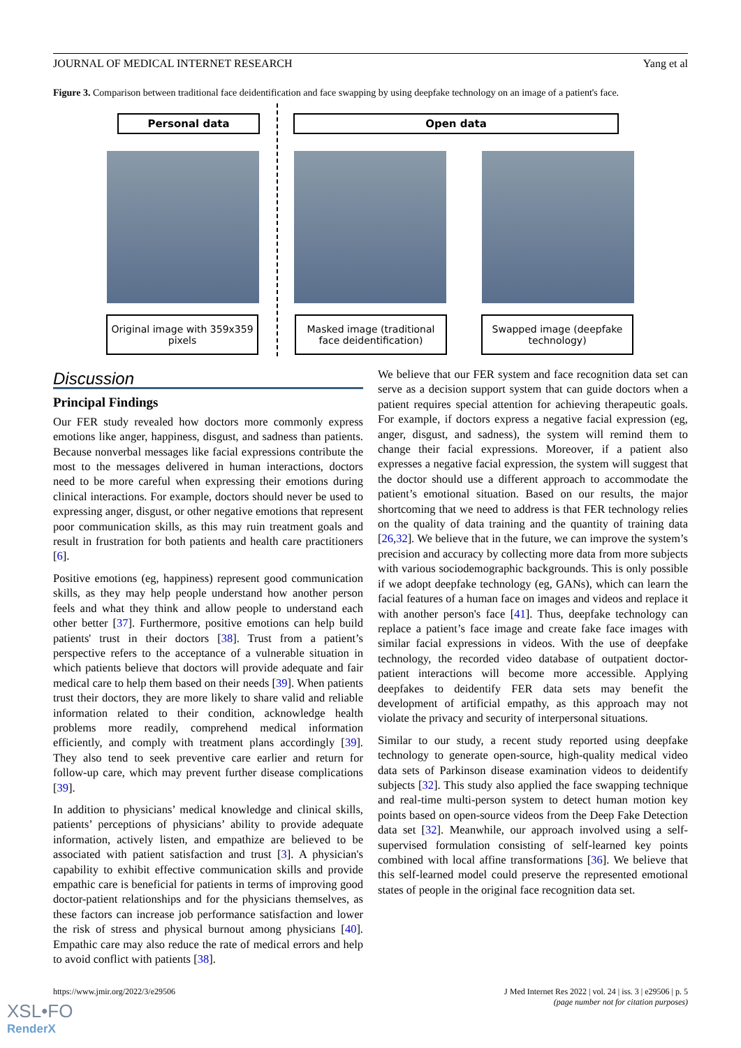JOURNAL OF MEDICAL INTERNET RESEARCH Yang et al
Figure 3. Comparison between traditional face deidentification and face swapping by using deepfake technology on an image of a patient's face.
Personal data Open data
Original image with 359x359 pixels
Masked image (traditional face deidentification)
Swapped image (deepfake technology)
Discussion
Principal Findings
Our FER study revealed how doctors more commonly express emotions like anger, happiness, disgust, and sadness than patients. Because nonverbal messages like facial expressions contribute the most to the messages delivered in human interactions, doctors need to be more careful when expressing their emotions during clinical interactions. For example, doctors should never be used to expressing anger, disgust, or other negative emotions that represent poor communication skills, as this may ruin treatment goals and result in frustration for both patients and health care practitioners [6].
Positive emotions (eg, happiness) represent good communication skills, as they may help people understand how another person feels and what they think and allow people to understand each other better [37]. Furthermore, positive emotions can help build patients' trust in their doctors [38]. Trust from a patient’s perspective refers to the acceptance of a vulnerable situation in which patients believe that doctors will provide adequate and fair medical care to help them based on their needs [39]. When patients trust their doctors, they are more likely to share valid and reliable information related to their condition, acknowledge health problems more readily, comprehend medical information efficiently, and comply with treatment plans accordingly [39]. They also tend to seek preventive care earlier and return for follow-up care, which may prevent further disease complications [39].
In addition to physicians’ medical knowledge and clinical skills, patients’ perceptions of physicians’ ability to provide adequate information, actively listen, and empathize are believed to be associated with patient satisfaction and trust [3]. A physician's capability to exhibit effective communication skills and provide empathic care is beneficial for patients in terms of improving good doctor-patient relationships and for the physicians themselves, as these factors can increase job performance satisfaction and lower the risk of stress and physical burnout among physicians [40]. Empathic care may also reduce the rate of medical errors and help to avoid conflict with patients [38].
We believe that our FER system and face recognition data set can serve as a decision support system that can guide doctors when a patient requires special attention for achieving therapeutic goals. For example, if doctors express a negative facial expression (eg, anger, disgust, and sadness), the system will remind them to change their facial expressions. Moreover, if a patient also expresses a negative facial expression, the system will suggest that the doctor should use a different approach to accommodate the patient’s emotional situation. Based on our results, the major shortcoming that we need to address is that FER technology relies on the quality of data training and the quantity of training data [26,32]. We believe that in the future, we can improve the system’s precision and accuracy by collecting more data from more subjects with various sociodemographic backgrounds. This is only possible if we adopt deepfake technology (eg, GANs), which can learn the facial features of a human face on images and videos and replace it with another person's face [41]. Thus, deepfake technology can replace a patient’s face image and create fake face images with similar facial expressions in videos. With the use of deepfake technology, the recorded video database of outpatient doctor-patient interactions will become more accessible. Applying deepfakes to deidentify FER data sets may benefit the development of artificial empathy, as this approach may not violate the privacy and security of interpersonal situations.
Similar to our study, a recent study reported using deepfake technology to generate open-source, high-quality medical video data sets of Parkinson disease examination videos to deidentify subjects [32]. This study also applied the face swapping technique and real-time multi-person system to detect human motion key points based on open-source videos from the Deep Fake Detection data set [32]. Meanwhile, our approach involved using a self-supervised formulation consisting of self-learned key points combined with local affine transformations [36]. We believe that this self-learned model could preserve the represented emotional states of people in the original face recognition data set.
https://www.jmir.org/2022/3/e29506 J Med Internet Res 2022 | vol. 24 | iss. 3 | e29506 | p. 5
(page number not for citation purposes)
XSL•FO
RenderX